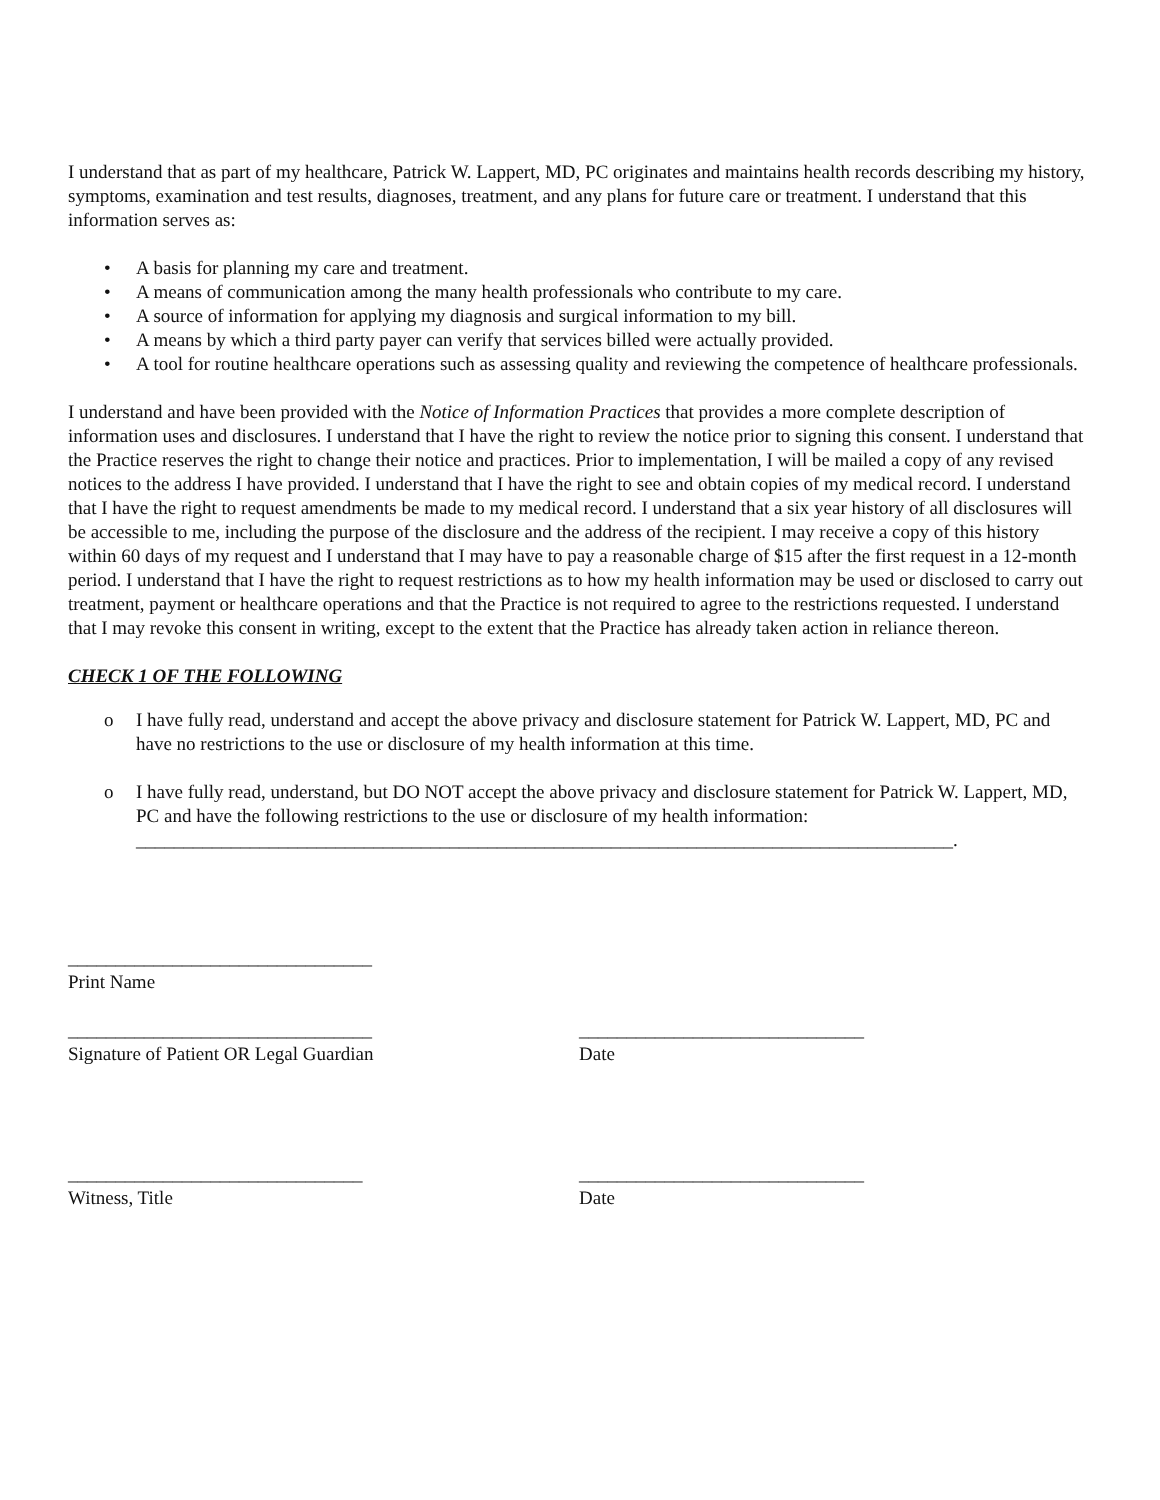I understand that as part of my healthcare, Patrick W. Lappert, MD, PC originates and maintains health records describing my history, symptoms, examination and test results, diagnoses, treatment, and any plans for future care or treatment. I understand that this information serves as:
• A basis for planning my care and treatment.
• A means of communication among the many health professionals who contribute to my care.
• A source of information for applying my diagnosis and surgical information to my bill.
• A means by which a third party payer can verify that services billed were actually provided.
• A tool for routine healthcare operations such as assessing quality and reviewing the competence of healthcare professionals.
I understand and have been provided with the Notice of Information Practices that provides a more complete description of information uses and disclosures. I understand that I have the right to review the notice prior to signing this consent. I understand that the Practice reserves the right to change their notice and practices. Prior to implementation, I will be mailed a copy of any revised notices to the address I have provided. I understand that I have the right to see and obtain copies of my medical record. I understand that I have the right to request amendments be made to my medical record. I understand that a six year history of all disclosures will be accessible to me, including the purpose of the disclosure and the address of the recipient. I may receive a copy of this history within 60 days of my request and I understand that I may have to pay a reasonable charge of $15 after the first request in a 12-month period. I understand that I have the right to request restrictions as to how my health information may be used or disclosed to carry out treatment, payment or healthcare operations and that the Practice is not required to agree to the restrictions requested. I understand that I may revoke this consent in writing, except to the extent that the Practice has already taken action in reliance thereon.
CHECK 1 OF THE FOLLOWING
o I have fully read, understand and accept the above privacy and disclosure statement for Patrick W. Lappert, MD, PC and have no restrictions to the use or disclosure of my health information at this time.
o I have fully read, understand, but DO NOT accept the above privacy and disclosure statement for Patrick W. Lappert, MD, PC and have the following restrictions to the use or disclosure of my health information: ______________________________________________________________________________________.
________________________________
Print Name
________________________________
Signature of Patient OR Legal Guardian
______________________________
Date
_______________________________
Witness, Title
______________________________
Date